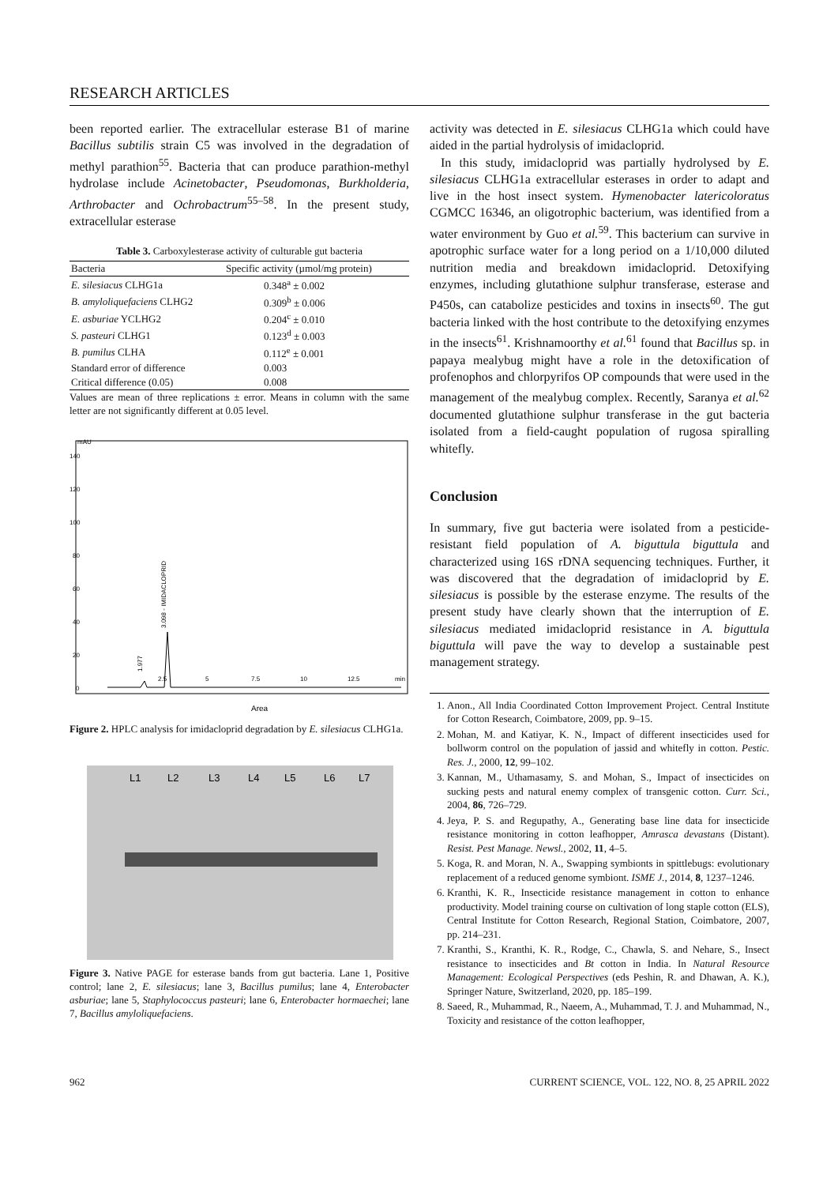RESEARCH ARTICLES
been reported earlier. The extracellular esterase B1 of marine Bacillus subtilis strain C5 was involved in the degradation of methyl parathion<sup>55</sup>. Bacteria that can produce parathion-methyl hydrolase include Acinetobacter, Pseudomonas, Burkholderia, Arthrobacter and Ochrobactrum<sup>55–58</sup>. In the present study, extracellular esterase
Table 3. Carboxylesterase activity of culturable gut bacteria
| Bacteria | Specific activity (µmol/mg protein) |
| --- | --- |
| E. silesiacus CLHG1a | 0.348<sup>a</sup> ± 0.002 |
| B. amyloliquefaciens CLHG2 | 0.309<sup>b</sup> ± 0.006 |
| E. asburiae YCLHG2 | 0.204<sup>c</sup> ± 0.010 |
| S. pasteuri CLHG1 | 0.123<sup>d</sup> ± 0.003 |
| B. pumilus CLHA | 0.112<sup>e</sup> ± 0.001 |
| Standard error of difference | 0.003 |
| Critical difference (0.05) | 0.008 |
Values are mean of three replications ± error. Means in column with the same letter are not significantly different at 0.05 level.
mAU
140
120
100
80
60
40
20
0
2.5
5
7.5
10
12.5
min
1.977
3.098 - IMIDACLOPRID
Area
Figure 2. HPLC analysis for imidacloprid degradation by E. silesiacus CLHG1a.
L1
L2
L3
L4
L5
L6
L7
Figure 3. Native PAGE for esterase bands from gut bacteria. Lane 1, Positive control; lane 2, E. silesiacus; lane 3, Bacillus pumilus; lane 4, Enterobacter asburiae; lane 5, Staphylococcus pasteuri; lane 6, Enterobacter hormaechei; lane 7, Bacillus amyloliquefaciens.
activity was detected in E. silesiacus CLHG1a which could have aided in the partial hydrolysis of imidacloprid.
In this study, imidacloprid was partially hydrolysed by E. silesiacus CLHG1a extracellular esterases in order to adapt and live in the host insect system. Hymenobacter latericoloratus CGMCC 16346, an oligotrophic bacterium, was identified from a water environment by Guo et al.<sup>59</sup>. This bacterium can survive in apotrophic surface water for a long period on a 1/10,000 diluted nutrition media and breakdown imidacloprid. Detoxifying enzymes, including glutathione sulphur transferase, esterase and P450s, can catabolize pesticides and toxins in insects<sup>60</sup>. The gut bacteria linked with the host contribute to the detoxifying enzymes in the insects<sup>61</sup>. Krishnamoorthy et al.<sup>61</sup> found that Bacillus sp. in papaya mealybug might have a role in the detoxification of profenophos and chlorpyrifos OP compounds that were used in the management of the mealybug complex. Recently, Saranya et al.<sup>62</sup> documented glutathione sulphur transferase in the gut bacteria isolated from a field-caught population of rugosa spiralling whitefly.
Conclusion
In summary, five gut bacteria were isolated from a pesticide-resistant field population of A. biguttula biguttula and characterized using 16S rDNA sequencing techniques. Further, it was discovered that the degradation of imidacloprid by E. silesiacus is possible by the esterase enzyme. The results of the present study have clearly shown that the interruption of E. silesiacus mediated imidacloprid resistance in A. biguttula biguttula will pave the way to develop a sustainable pest management strategy.
1. Anon., All India Coordinated Cotton Improvement Project. Central Institute for Cotton Research, Coimbatore, 2009, pp. 9–15.
2. Mohan, M. and Katiyar, K. N., Impact of different insecticides used for bollworm control on the population of jassid and whitefly in cotton. Pestic. Res. J., 2000, 12, 99–102.
3. Kannan, M., Uthamasamy, S. and Mohan, S., Impact of insecticides on sucking pests and natural enemy complex of transgenic cotton. Curr. Sci., 2004, 86, 726–729.
4. Jeya, P. S. and Regupathy, A., Generating base line data for insecticide resistance monitoring in cotton leafhopper, Amrasca devastans (Distant). Resist. Pest Manage. Newsl., 2002, 11, 4–5.
5. Koga, R. and Moran, N. A., Swapping symbionts in spittlebugs: evolutionary replacement of a reduced genome symbiont. ISME J., 2014, 8, 1237–1246.
6. Kranthi, K. R., Insecticide resistance management in cotton to enhance productivity. Model training course on cultivation of long staple cotton (ELS), Central Institute for Cotton Research, Regional Station, Coimbatore, 2007, pp. 214–231.
7. Kranthi, S., Kranthi, K. R., Rodge, C., Chawla, S. and Nehare, S., Insect resistance to insecticides and Bt cotton in India. In Natural Resource Management: Ecological Perspectives (eds Peshin, R. and Dhawan, A. K.), Springer Nature, Switzerland, 2020, pp. 185–199.
8. Saeed, R., Muhammad, R., Naeem, A., Muhammad, T. J. and Muhammad, N., Toxicity and resistance of the cotton leafhopper,
962 CURRENT SCIENCE, VOL. 122, NO. 8, 25 APRIL 2022